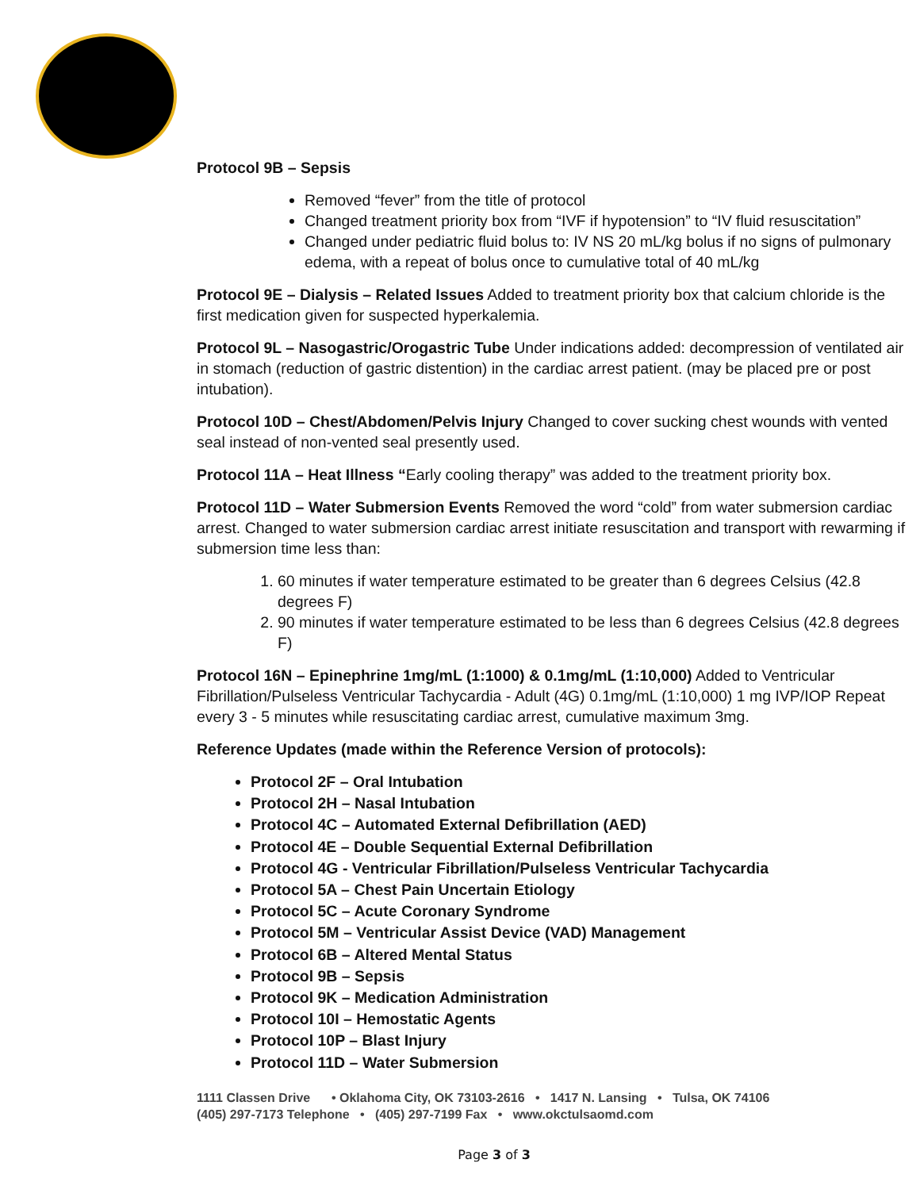Protocol 9B – Sepsis
Removed “fever” from the title of protocol
Changed treatment priority box from “IVF if hypotension” to “IV fluid resuscitation”
Changed under pediatric fluid bolus to: IV NS 20 mL/kg bolus if no signs of pulmonary edema, with a repeat of bolus once to cumulative total of 40 mL/kg
Protocol 9E – Dialysis – Related Issues Added to treatment priority box that calcium chloride is the first medication given for suspected hyperkalemia.
Protocol 9L – Nasogastric/Orogastric Tube Under indications added: decompression of ventilated air in stomach (reduction of gastric distention) in the cardiac arrest patient. (may be placed pre or post intubation).
Protocol 10D – Chest/Abdomen/Pelvis Injury Changed to cover sucking chest wounds with vented seal instead of non-vented seal presently used.
Protocol 11A – Heat Illness “Early cooling therapy” was added to the treatment priority box.
Protocol 11D – Water Submersion Events Removed the word “cold” from water submersion cardiac arrest. Changed to water submersion cardiac arrest initiate resuscitation and transport with rewarming if submersion time less than:
1. 60 minutes if water temperature estimated to be greater than 6 degrees Celsius (42.8 degrees F)
2. 90 minutes if water temperature estimated to be less than 6 degrees Celsius (42.8 degrees F)
Protocol 16N – Epinephrine 1mg/mL (1:1000) & 0.1mg/mL (1:10,000) Added to Ventricular Fibrillation/Pulseless Ventricular Tachycardia - Adult (4G) 0.1mg/mL (1:10,000) 1 mg IVP/IOP Repeat every 3 - 5 minutes while resuscitating cardiac arrest, cumulative maximum 3mg.
Reference Updates (made within the Reference Version of protocols):
Protocol 2F – Oral Intubation
Protocol 2H – Nasal Intubation
Protocol 4C – Automated External Defibrillation (AED)
Protocol 4E – Double Sequential External Defibrillation
Protocol 4G - Ventricular Fibrillation/Pulseless Ventricular Tachycardia
Protocol 5A – Chest Pain Uncertain Etiology
Protocol 5C – Acute Coronary Syndrome
Protocol 5M – Ventricular Assist Device (VAD) Management
Protocol 6B – Altered Mental Status
Protocol 9B – Sepsis
Protocol 9K – Medication Administration
Protocol 10I – Hemostatic Agents
Protocol 10P – Blast Injury
Protocol 11D – Water Submersion
1111 Classen Drive • Oklahoma City, OK 73103-2616 • 1417 N. Lansing • Tulsa, OK 74106
(405) 297-7173 Telephone • (405) 297-7199 Fax • www.okctulsaomd.com
Page 3 of 3